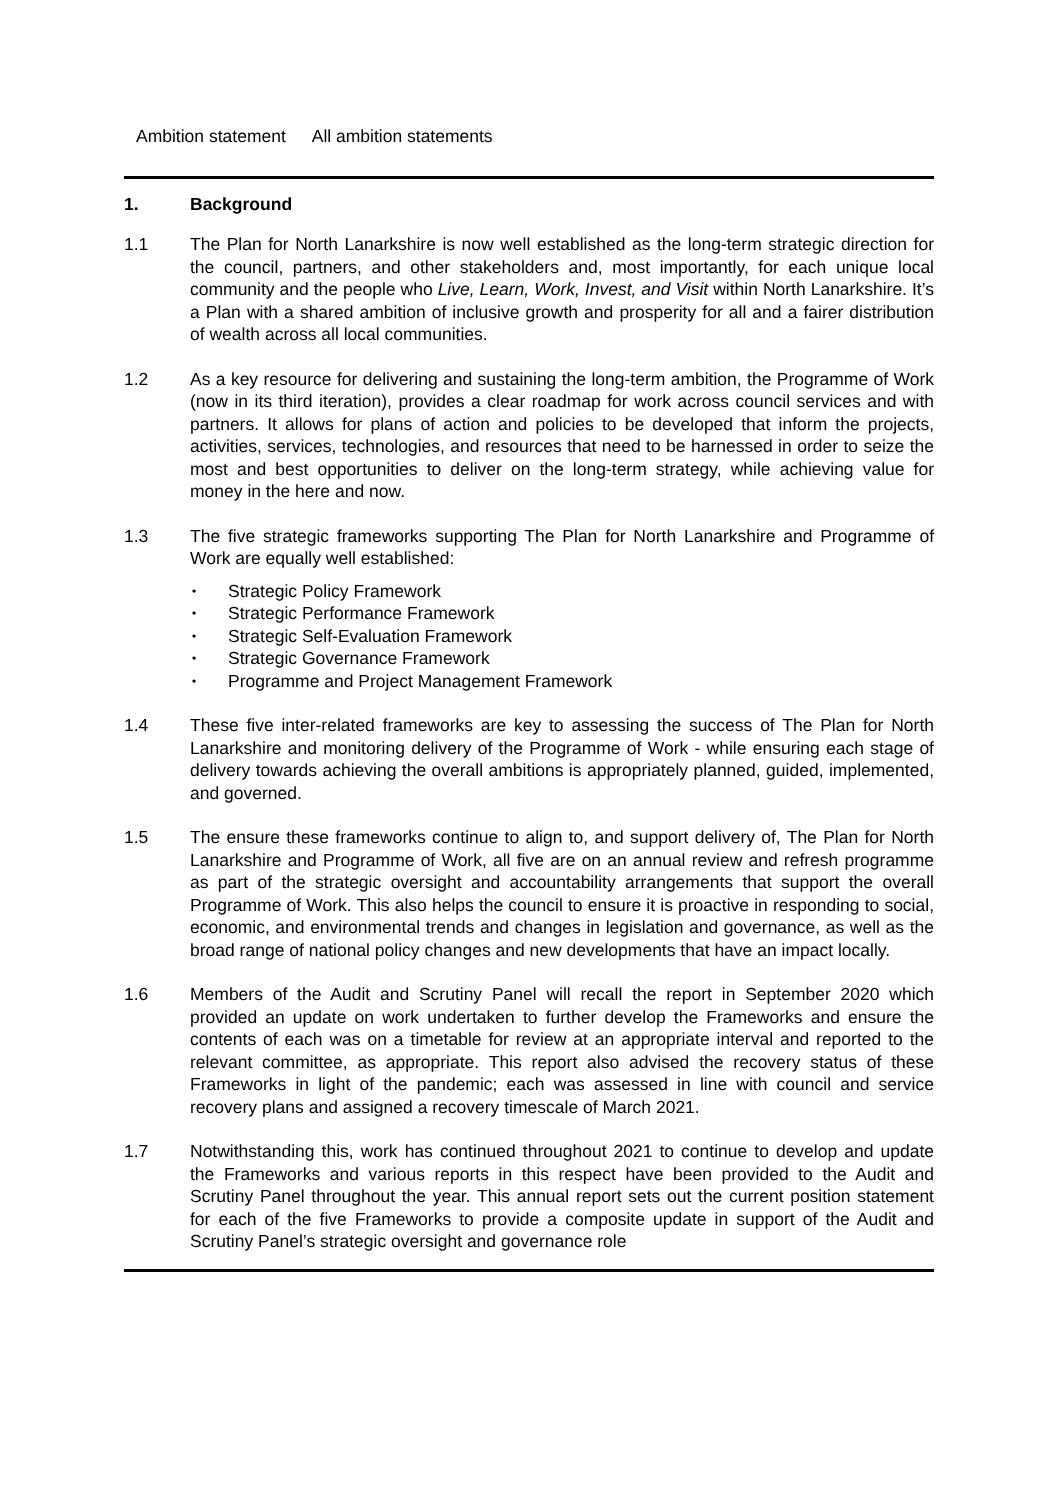Ambition statement All ambition statements
1. Background
1.1 The Plan for North Lanarkshire is now well established as the long-term strategic direction for the council, partners, and other stakeholders and, most importantly, for each unique local community and the people who Live, Learn, Work, Invest, and Visit within North Lanarkshire. It’s a Plan with a shared ambition of inclusive growth and prosperity for all and a fairer distribution of wealth across all local communities.
1.2 As a key resource for delivering and sustaining the long-term ambition, the Programme of Work (now in its third iteration), provides a clear roadmap for work across council services and with partners. It allows for plans of action and policies to be developed that inform the projects, activities, services, technologies, and resources that need to be harnessed in order to seize the most and best opportunities to deliver on the long-term strategy, while achieving value for money in the here and now.
1.3 The five strategic frameworks supporting The Plan for North Lanarkshire and Programme of Work are equally well established:
• Strategic Policy Framework
• Strategic Performance Framework
• Strategic Self-Evaluation Framework
• Strategic Governance Framework
• Programme and Project Management Framework
1.4 These five inter-related frameworks are key to assessing the success of The Plan for North Lanarkshire and monitoring delivery of the Programme of Work - while ensuring each stage of delivery towards achieving the overall ambitions is appropriately planned, guided, implemented, and governed.
1.5 The ensure these frameworks continue to align to, and support delivery of, The Plan for North Lanarkshire and Programme of Work, all five are on an annual review and refresh programme as part of the strategic oversight and accountability arrangements that support the overall Programme of Work. This also helps the council to ensure it is proactive in responding to social, economic, and environmental trends and changes in legislation and governance, as well as the broad range of national policy changes and new developments that have an impact locally.
1.6 Members of the Audit and Scrutiny Panel will recall the report in September 2020 which provided an update on work undertaken to further develop the Frameworks and ensure the contents of each was on a timetable for review at an appropriate interval and reported to the relevant committee, as appropriate. This report also advised the recovery status of these Frameworks in light of the pandemic; each was assessed in line with council and service recovery plans and assigned a recovery timescale of March 2021.
1.7 Notwithstanding this, work has continued throughout 2021 to continue to develop and update the Frameworks and various reports in this respect have been provided to the Audit and Scrutiny Panel throughout the year. This annual report sets out the current position statement for each of the five Frameworks to provide a composite update in support of the Audit and Scrutiny Panel’s strategic oversight and governance role